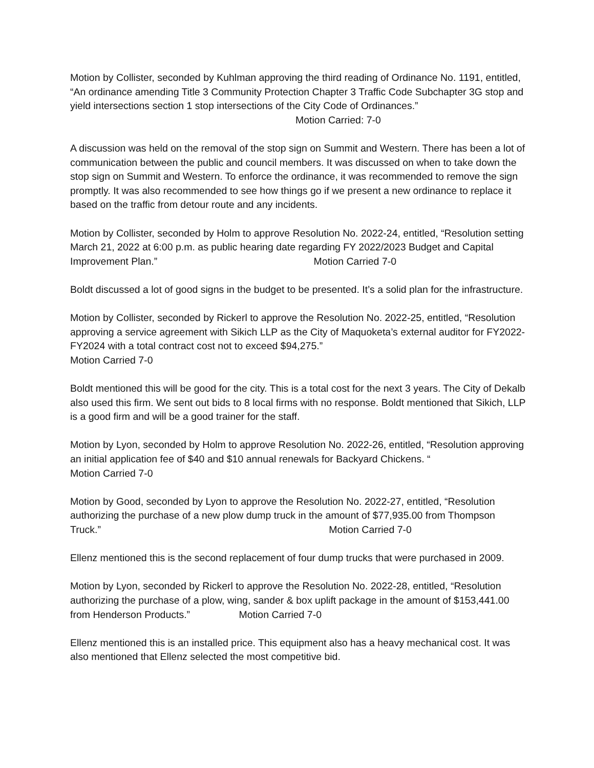Motion by Collister, seconded by Kuhlman approving the third reading of Ordinance No. 1191, entitled, “An ordinance amending Title 3 Community Protection Chapter 3 Traffic Code Subchapter 3G stop and yield intersections section 1 stop intersections of the City Code of Ordinances.” Motion Carried: 7-0
A discussion was held on the removal of the stop sign on Summit and Western. There has been a lot of communication between the public and council members. It was discussed on when to take down the stop sign on Summit and Western. To enforce the ordinance, it was recommended to remove the sign promptly. It was also recommended to see how things go if we present a new ordinance to replace it based on the traffic from detour route and any incidents.
Motion by Collister, seconded by Holm to approve Resolution No. 2022-24, entitled, “Resolution setting March 21, 2022 at 6:00 p.m. as public hearing date regarding FY 2022/2023 Budget and Capital Improvement Plan.” Motion Carried 7-0
Boldt discussed a lot of good signs in the budget to be presented. It’s a solid plan for the infrastructure.
Motion by Collister, seconded by Rickerl to approve the Resolution No. 2022-25, entitled, “Resolution approving a service agreement with Sikich LLP as the City of Maquoketa’s external auditor for FY2022-FY2024 with a total contract cost not to exceed $94,275.”
Motion Carried 7-0
Boldt mentioned this will be good for the city. This is a total cost for the next 3 years. The City of Dekalb also used this firm. We sent out bids to 8 local firms with no response. Boldt mentioned that Sikich, LLP is a good firm and will be a good trainer for the staff.
Motion by Lyon, seconded by Holm to approve Resolution No. 2022-26, entitled, “Resolution approving an initial application fee of $40 and $10 annual renewals for Backyard Chickens. “
Motion Carried 7-0
Motion by Good, seconded by Lyon to approve the Resolution No. 2022-27, entitled, “Resolution authorizing the purchase of a new plow dump truck in the amount of $77,935.00 from Thompson Truck.” Motion Carried 7-0
Ellenz mentioned this is the second replacement of four dump trucks that were purchased in 2009.
Motion by Lyon, seconded by Rickerl to approve the Resolution No. 2022-28, entitled, “Resolution authorizing the purchase of a plow, wing, sander & box uplift package in the amount of $153,441.00 from Henderson Products.” Motion Carried 7-0
Ellenz mentioned this is an installed price. This equipment also has a heavy mechanical cost. It was also mentioned that Ellenz selected the most competitive bid.